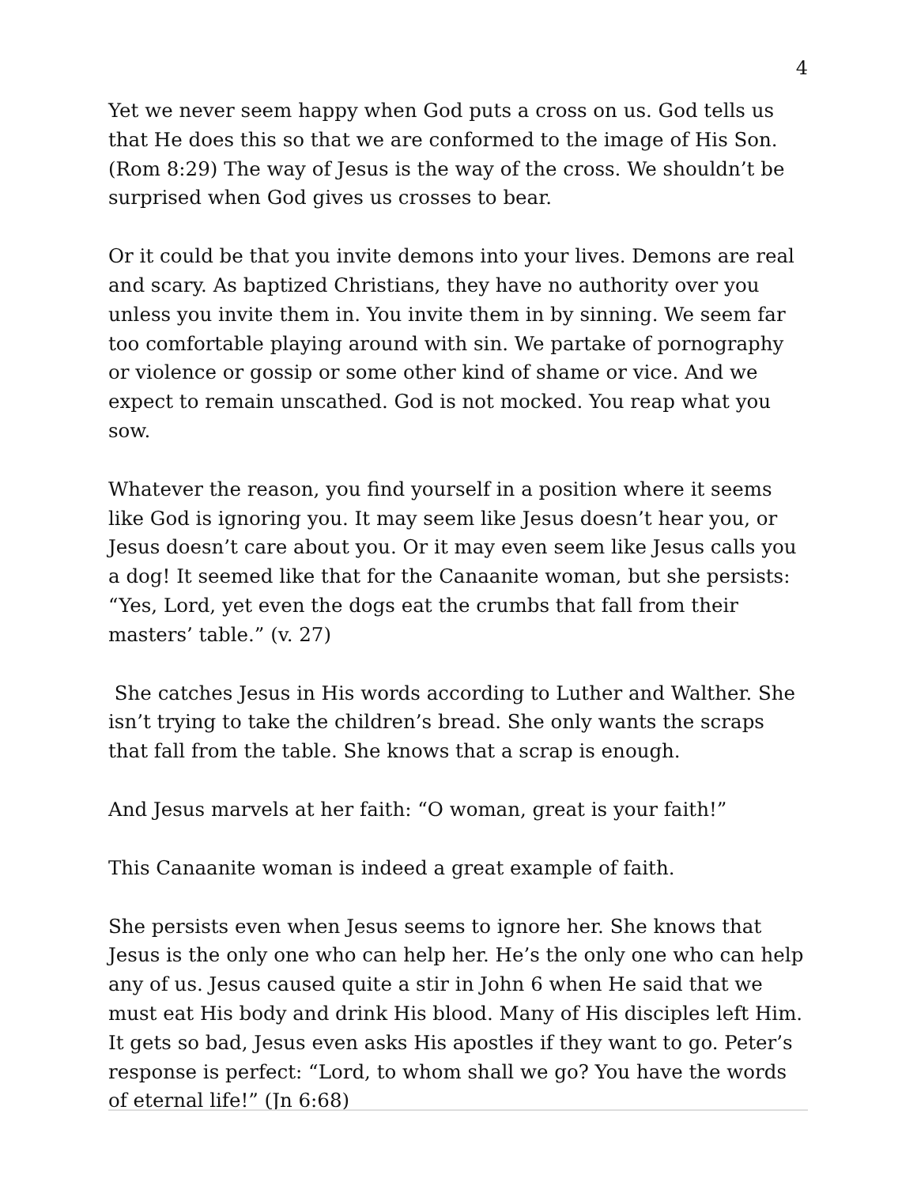4
Yet we never seem happy when God puts a cross on us. God tells us that He does this so that we are conformed to the image of His Son. (Rom 8:29) The way of Jesus is the way of the cross. We shouldn’t be surprised when God gives us crosses to bear.
Or it could be that you invite demons into your lives. Demons are real and scary. As baptized Christians, they have no authority over you unless you invite them in. You invite them in by sinning. We seem far too comfortable playing around with sin. We partake of pornography or violence or gossip or some other kind of shame or vice. And we expect to remain unscathed. God is not mocked. You reap what you sow.
Whatever the reason, you find yourself in a position where it seems like God is ignoring you. It may seem like Jesus doesn’t hear you, or Jesus doesn’t care about you. Or it may even seem like Jesus calls you a dog! It seemed like that for the Canaanite woman, but she persists: “Yes, Lord, yet even the dogs eat the crumbs that fall from their masters’ table.” (v. 27)
She catches Jesus in His words according to Luther and Walther. She isn’t trying to take the children’s bread. She only wants the scraps that fall from the table. She knows that a scrap is enough.
And Jesus marvels at her faith: “O woman, great is your faith!”
This Canaanite woman is indeed a great example of faith.
She persists even when Jesus seems to ignore her. She knows that Jesus is the only one who can help her. He’s the only one who can help any of us. Jesus caused quite a stir in John 6 when He said that we must eat His body and drink His blood. Many of His disciples left Him. It gets so bad, Jesus even asks His apostles if they want to go. Peter’s response is perfect: “Lord, to whom shall we go? You have the words of eternal life!” (Jn 6:68)